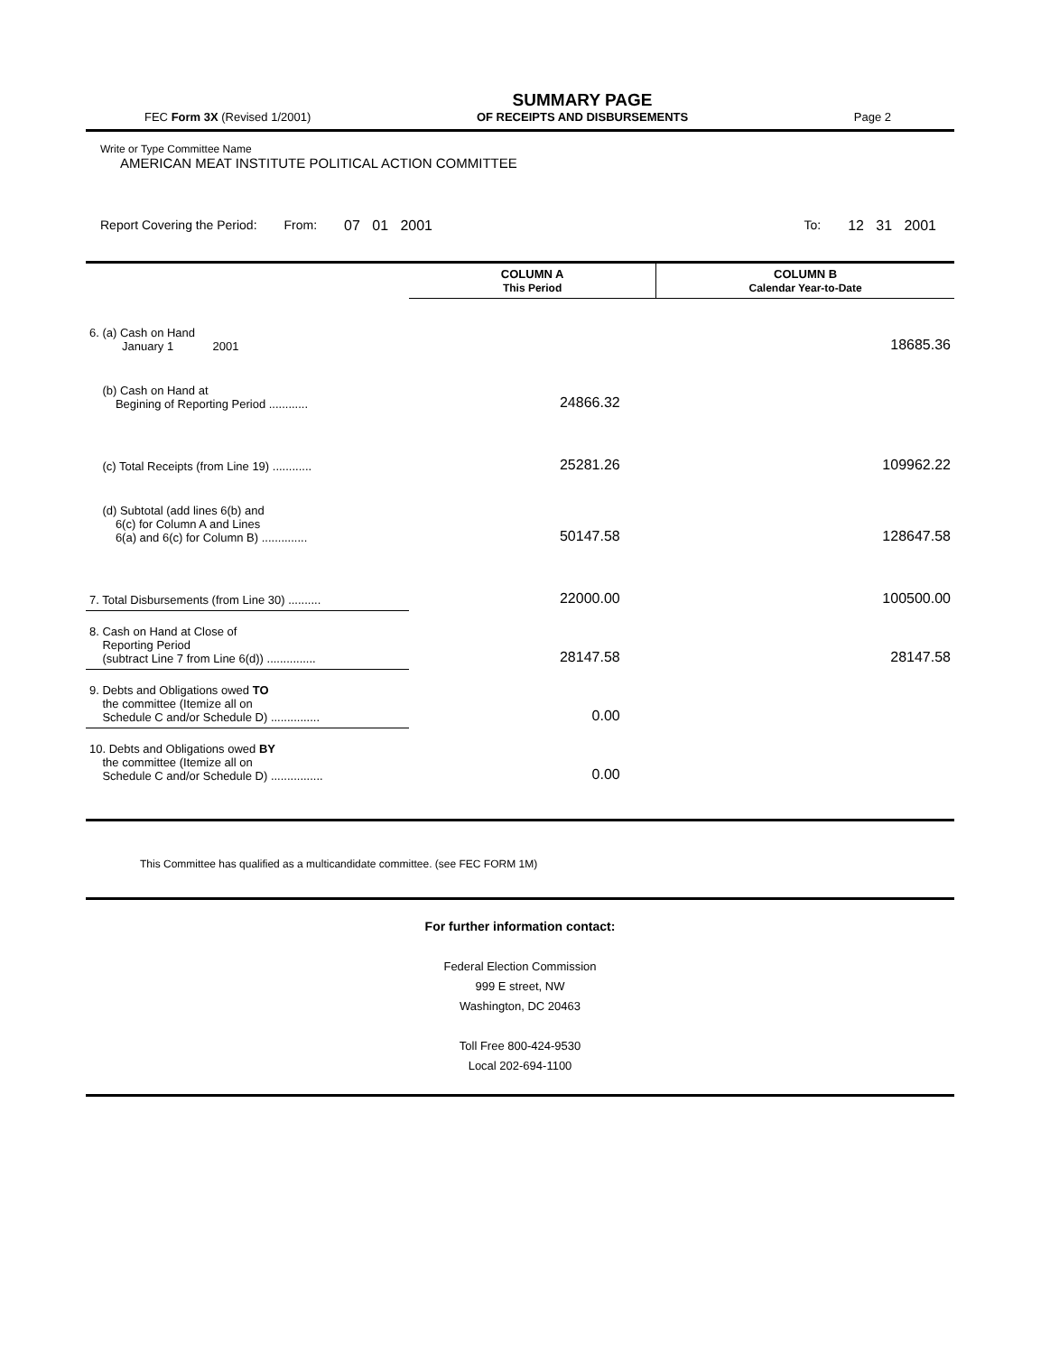FEC Form 3X (Revised 1/2001)
SUMMARY PAGE
OF RECEIPTS AND DISBURSEMENTS
Page 2
Write or Type Committee Name
AMERICAN MEAT INSTITUTE POLITICAL ACTION COMMITTEE
Report Covering the Period: From: 07 01 2001 To: 12 31 2001
| | COLUMN A This Period | COLUMN B Calendar Year-to-Date |
| --- | --- | --- |
| 6. (a) Cash on Hand January 1 2001 | | 18685.36 |
| (b) Cash on Hand at Begining of Reporting Period ............ | 24866.32 | |
| (c) Total Receipts (from Line 19) ............ | 25281.26 | 109962.22 |
| (d) Subtotal (add lines 6(b) and 6(c) for Column A and Lines 6(a) and 6(c) for Column B) .............. | 50147.58 | 128647.58 |
| 7. Total Disbursements (from Line 30) .......... | 22000.00 | 100500.00 |
| 8. Cash on Hand at Close of Reporting Period (subtract Line 7 from Line 6(d)) ............... | 28147.58 | 28147.58 |
| 9. Debts and Obligations owed TO the committee (Itemize all on Schedule C and/or Schedule D) ............... | 0.00 | |
| 10. Debts and Obligations owed BY the committee (Itemize all on Schedule C and/or Schedule D) ................ | 0.00 | |
This Committee has qualified as a multicandidate committee. (see FEC FORM 1M)
For further information contact:
Federal Election Commission
999 E street, NW
Washington, DC 20463
Toll Free 800-424-9530
Local 202-694-1100